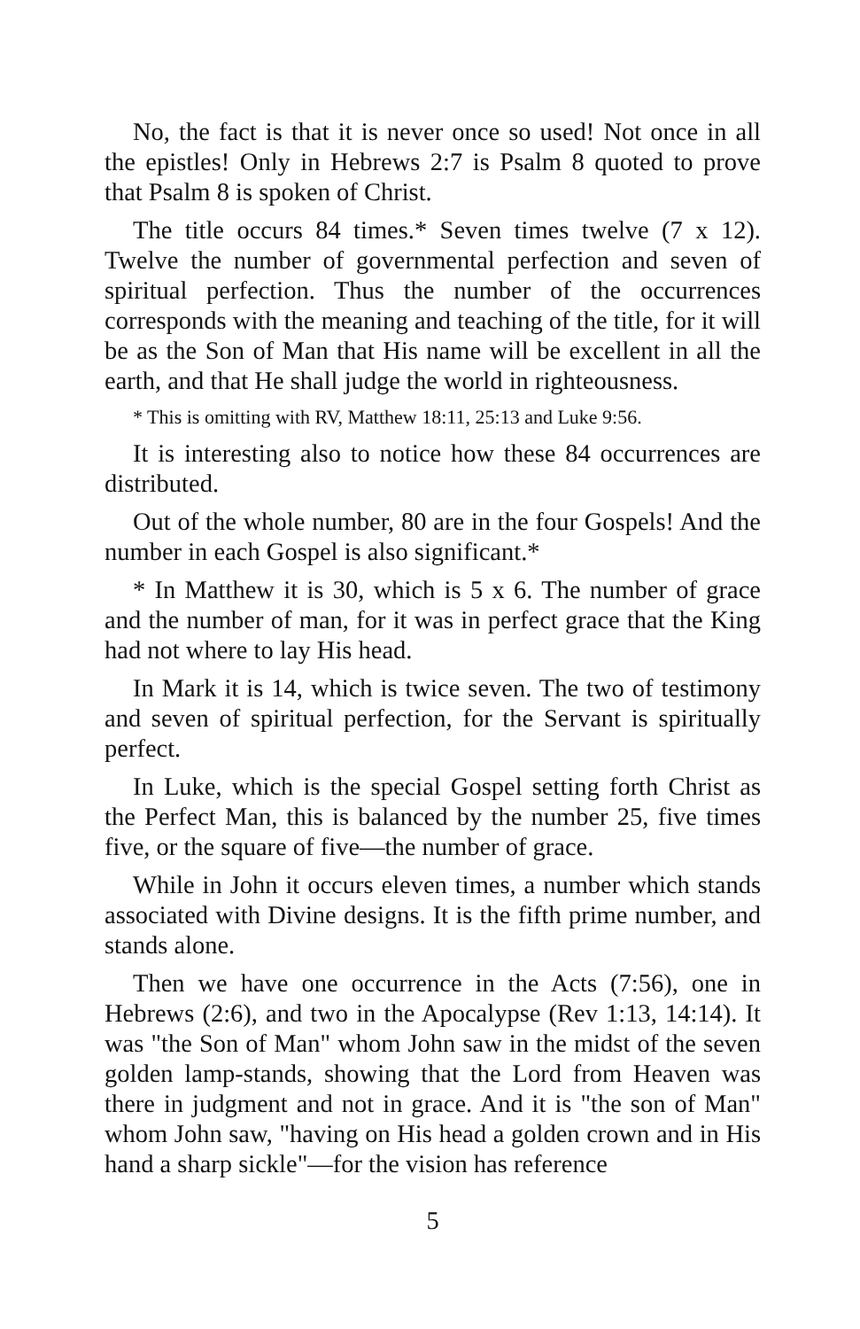No, the fact is that it is never once so used! Not once in all the epistles! Only in Hebrews 2:7 is Psalm 8 quoted to prove that Psalm 8 is spoken of Christ.
The title occurs 84 times.* Seven times twelve (7 x 12). Twelve the number of governmental perfection and seven of spiritual perfection. Thus the number of the occurrences corresponds with the meaning and teaching of the title, for it will be as the Son of Man that His name will be excellent in all the earth, and that He shall judge the world in righteousness.
* This is omitting with RV, Matthew 18:11, 25:13 and Luke 9:56.
It is interesting also to notice how these 84 occurrences are distributed.
Out of the whole number, 80 are in the four Gospels! And the number in each Gospel is also significant.*
* In Matthew it is 30, which is 5 x 6. The number of grace and the number of man, for it was in perfect grace that the King had not where to lay His head.
In Mark it is 14, which is twice seven. The two of testimony and seven of spiritual perfection, for the Servant is spiritually perfect.
In Luke, which is the special Gospel setting forth Christ as the Perfect Man, this is balanced by the number 25, five times five, or the square of five—the number of grace.
While in John it occurs eleven times, a number which stands associated with Divine designs. It is the fifth prime number, and stands alone.
Then we have one occurrence in the Acts (7:56), one in Hebrews (2:6), and two in the Apocalypse (Rev 1:13, 14:14). It was "the Son of Man" whom John saw in the midst of the seven golden lamp-stands, showing that the Lord from Heaven was there in judgment and not in grace. And it is "the son of Man" whom John saw, "having on His head a golden crown and in His hand a sharp sickle"—for the vision has reference
5